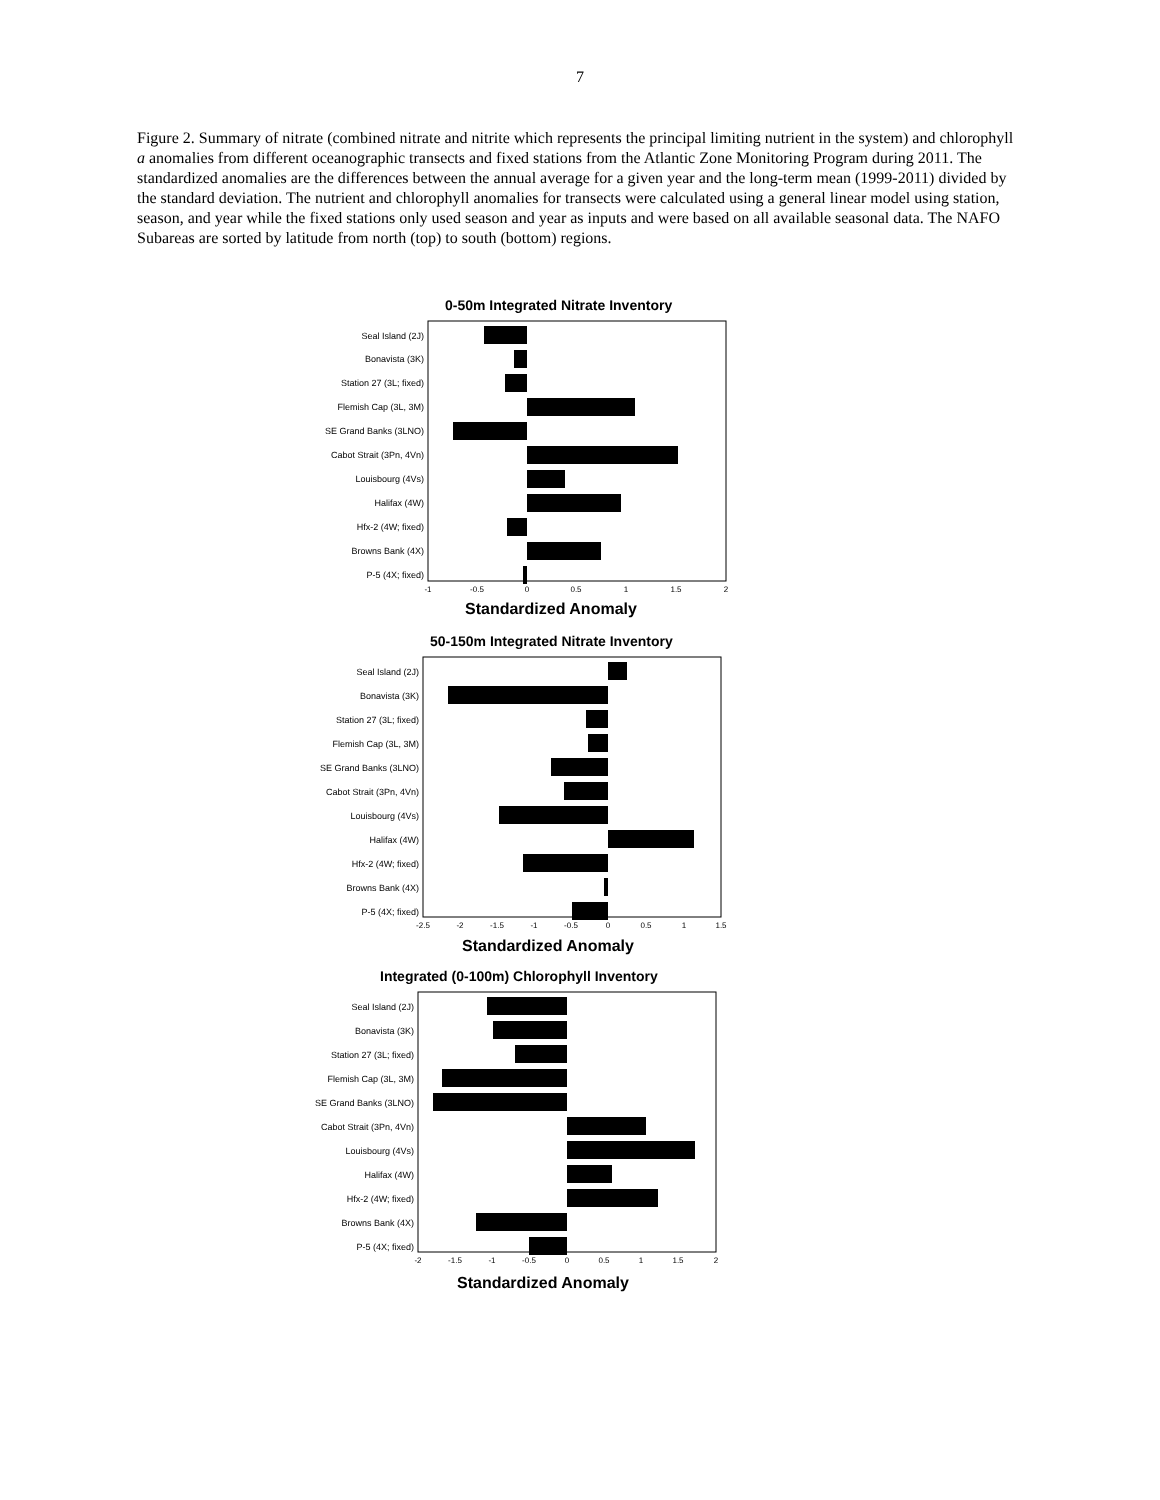7
Figure 2. Summary of nitrate (combined nitrate and nitrite which represents the principal limiting nutrient in the system) and chlorophyll a anomalies from different oceanographic transects and fixed stations from the Atlantic Zone Monitoring Program during 2011. The standardized anomalies are the differences between the annual average for a given year and the long-term mean (1999-2011) divided by the standard deviation. The nutrient and chlorophyll anomalies for transects were calculated using a general linear model using station, season, and year while the fixed stations only used season and year as inputs and were based on all available seasonal data. The NAFO Subareas are sorted by latitude from north (top) to south (bottom) regions.
0-50m Integrated Nitrate Inventory
Seal Island (2J)
Bonavista (3K)
Station 27 (3L; fixed)
Flemish Cap (3L, 3M)
SE Grand Banks (3LNO)
Cabot Strait (3Pn, 4Vn)
Louisbourg (4Vs)
Halifax (4W)
Hfx-2 (4W; fixed)
Browns Bank (4X)
P-5 (4X; fixed)
-1
-0.5
0
0.5
1
1.5
2
Standardized Anomaly
50-150m Integrated Nitrate Inventory
Seal Island (2J)
Bonavista (3K)
Station 27 (3L; fixed)
Flemish Cap (3L, 3M)
SE Grand Banks (3LNO)
Cabot Strait (3Pn, 4Vn)
Louisbourg (4Vs)
Halifax (4W)
Hfx-2 (4W; fixed)
Browns Bank (4X)
P-5 (4X; fixed)
-2.5
-2
-1.5
-1
-0.5
0
0.5
1
1.5
Standardized Anomaly
Integrated (0-100m) Chlorophyll Inventory
Seal Island (2J)
Bonavista (3K)
Station 27 (3L; fixed)
Flemish Cap (3L, 3M)
SE Grand Banks (3LNO)
Cabot Strait (3Pn, 4Vn)
Louisbourg (4Vs)
Halifax (4W)
Hfx-2 (4W; fixed)
Browns Bank (4X)
P-5 (4X; fixed)
-2
-1.5
-1
-0.5
0
0.5
1
1.5
2
Standardized Anomaly